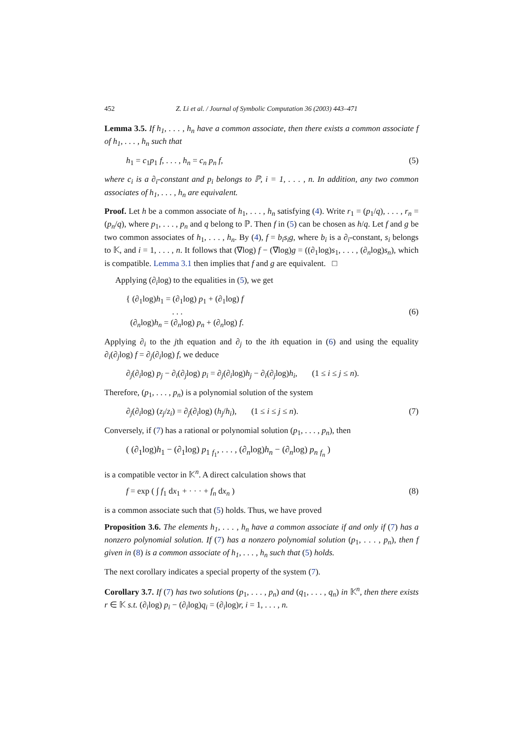452 Z. Li et al. / Journal of Symbolic Computation 36 (2003) 443–471
Lemma 3.5. If h<sub>1</sub>, . . . , h<sub>n</sub> have a common associate, then there exists a common associate f of h<sub>1</sub>, . . . , h<sub>n</sub> such that
h<sub>1</sub> = c<sub>1</sub>p<sub>1</sub> f, . . . , h<sub>n</sub> = c<sub>n</sub> p<sub>n</sub> f, (5)
where c<sub>i</sub> is a ∂<sub>i</sub>-constant and p<sub>i</sub> belongs to ℙ, i = 1, . . . , n. In addition, any two common associates of h<sub>1</sub>, . . . , h<sub>n</sub> are equivalent.
Proof. Let h be a common associate of h<sub>1</sub>, . . . , h<sub>n</sub> satisfying (4). Write r<sub>1</sub> = (p<sub>1</sub>/q), . . . , r<sub>n</sub> = (p<sub>n</sub>/q), where p<sub>1</sub>, . . . , p<sub>n</sub> and q belong to ℙ. Then f in (5) can be chosen as h/q. Let f and g be two common associates of h<sub>1</sub>, . . . , h<sub>n</sub>. By (4), f = b<sub>i</sub>s<sub>i</sub>g, where b<sub>i</sub> is a ∂<sub>i</sub>-constant, s<sub>i</sub> belongs to 𝕂, and i = 1, . . . , n. It follows that (∇log) f − (∇log)g = ((∂<sub>1</sub>log)s<sub>1</sub>, . . . , (∂<sub>n</sub>log)s<sub>n</sub>), which is compatible. Lemma 3.1 then implies that f and g are equivalent. □
Applying (∂<sub>i</sub>log) to the equalities in (5), we get
{ (∂<sub>1</sub>log)h<sub>1</sub> = (∂<sub>1</sub>log) p<sub>1</sub> + (∂<sub>1</sub>log) f
. . .
(∂<sub>n</sub>log)h<sub>n</sub> = (∂<sub>n</sub>log) p<sub>n</sub> + (∂<sub>n</sub>log) f. (6)
Applying ∂<sub>i</sub> to the jth equation and ∂<sub>j</sub> to the ith equation in (6) and using the equality ∂<sub>i</sub>(∂<sub>j</sub>log) f = ∂<sub>j</sub>(∂<sub>i</sub>log) f, we deduce
∂<sub>j</sub>(∂<sub>i</sub>log) p<sub>j</sub> − ∂<sub>i</sub>(∂<sub>j</sub>log) p<sub>i</sub> = ∂<sub>j</sub>(∂<sub>i</sub>log)h<sub>j</sub> − ∂<sub>i</sub>(∂<sub>j</sub>log)h<sub>i</sub>, (1 ≤ i ≤ j ≤ n).
Therefore, (p<sub>1</sub>, . . . , p<sub>n</sub>) is a polynomial solution of the system
∂<sub>j</sub>(∂<sub>i</sub>log) (z<sub>j</sub>/z<sub>i</sub>) = ∂<sub>j</sub>(∂<sub>i</sub>log) (h<sub>j</sub>/h<sub>i</sub>), (1 ≤ i ≤ j ≤ n). (7)
Conversely, if (7) has a rational or polynomial solution (p<sub>1</sub>, . . . , p<sub>n</sub>), then
( (∂<sub>1</sub>log)h<sub>1</sub> − (∂<sub>1</sub>log) p<sub>1</sub> <sub>f<sub>1</sub></sub>, . . . , (∂<sub>n</sub>log)h<sub>n</sub> − (∂<sub>n</sub>log) p<sub>n</sub> <sub>f<sub>n</sub></sub> )
is a compatible vector in 𝕂<sup>n</sup>. A direct calculation shows that
f = exp ( ∫ f<sub>1</sub> dx<sub>1</sub> + · · · + f<sub>n</sub> dx<sub>n</sub> ) (8)
is a common associate such that (5) holds. Thus, we have proved
Proposition 3.6. The elements h<sub>1</sub>, . . . , h<sub>n</sub> have a common associate if and only if (7) has a nonzero polynomial solution. If (7) has a nonzero polynomial solution (p<sub>1</sub>, . . . , p<sub>n</sub>), then f given in (8) is a common associate of h<sub>1</sub>, . . . , h<sub>n</sub> such that (5) holds.
The next corollary indicates a special property of the system (7).
Corollary 3.7. If (7) has two solutions (p<sub>1</sub>, . . . , p<sub>n</sub>) and (q<sub>1</sub>, . . . , q<sub>n</sub>) in 𝕂<sup>n</sup>, then there exists r ∈ 𝕂 s.t. (∂<sub>i</sub>log) p<sub>i</sub> − (∂<sub>i</sub>log)q<sub>i</sub> = (∂<sub>i</sub>log)r, i = 1, . . . , n.